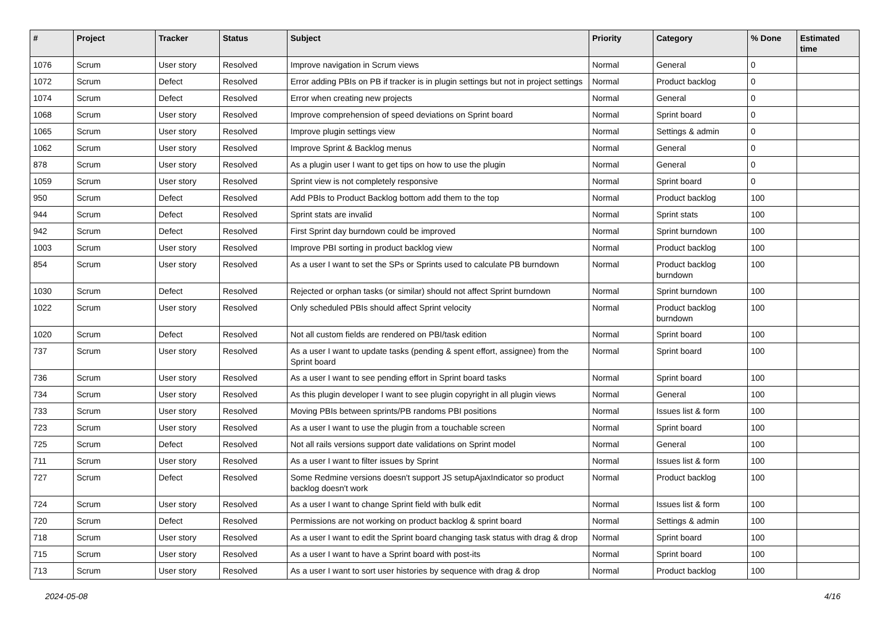| # | Project | Tracker | Status | Subject | Priority | Category | % Done | Estimated time |
| --- | --- | --- | --- | --- | --- | --- | --- | --- |
| 1076 | Scrum | User story | Resolved | Improve navigation in Scrum views | Normal | General | 0 | |
| 1072 | Scrum | Defect | Resolved | Error adding PBIs on PB if tracker is in plugin settings but not in project settings | Normal | Product backlog | 0 | |
| 1074 | Scrum | Defect | Resolved | Error when creating new projects | Normal | General | 0 | |
| 1068 | Scrum | User story | Resolved | Improve comprehension of speed deviations on Sprint board | Normal | Sprint board | 0 | |
| 1065 | Scrum | User story | Resolved | Improve plugin settings view | Normal | Settings & admin | 0 | |
| 1062 | Scrum | User story | Resolved | Improve Sprint & Backlog menus | Normal | General | 0 | |
| 878 | Scrum | User story | Resolved | As a plugin user I want to get tips on how to use the plugin | Normal | General | 0 | |
| 1059 | Scrum | User story | Resolved | Sprint view is not completely responsive | Normal | Sprint board | 0 | |
| 950 | Scrum | Defect | Resolved | Add PBIs to Product Backlog bottom add them to the top | Normal | Product backlog | 100 | |
| 944 | Scrum | Defect | Resolved | Sprint stats are invalid | Normal | Sprint stats | 100 | |
| 942 | Scrum | Defect | Resolved | First Sprint day burndown could be improved | Normal | Sprint burndown | 100 | |
| 1003 | Scrum | User story | Resolved | Improve PBI sorting in product backlog view | Normal | Product backlog | 100 | |
| 854 | Scrum | User story | Resolved | As a user I want to set the SPs or Sprints used to calculate PB burndown | Normal | Product backlog burndown | 100 | |
| 1030 | Scrum | Defect | Resolved | Rejected or orphan tasks (or similar) should not affect Sprint burndown | Normal | Sprint burndown | 100 | |
| 1022 | Scrum | User story | Resolved | Only scheduled PBIs should affect Sprint velocity | Normal | Product backlog burndown | 100 | |
| 1020 | Scrum | Defect | Resolved | Not all custom fields are rendered on PBI/task edition | Normal | Sprint board | 100 | |
| 737 | Scrum | User story | Resolved | As a user I want to update tasks (pending & spent effort, assignee) from the Sprint board | Normal | Sprint board | 100 | |
| 736 | Scrum | User story | Resolved | As a user I want to see pending effort in Sprint board tasks | Normal | Sprint board | 100 | |
| 734 | Scrum | User story | Resolved | As this plugin developer I want to see plugin copyright in all plugin views | Normal | General | 100 | |
| 733 | Scrum | User story | Resolved | Moving PBIs between sprints/PB randoms PBI positions | Normal | Issues list & form | 100 | |
| 723 | Scrum | User story | Resolved | As a user I want to use the plugin from a touchable screen | Normal | Sprint board | 100 | |
| 725 | Scrum | Defect | Resolved | Not all rails versions support date validations on Sprint model | Normal | General | 100 | |
| 711 | Scrum | User story | Resolved | As a user I want to filter issues by Sprint | Normal | Issues list & form | 100 | |
| 727 | Scrum | Defect | Resolved | Some Redmine versions doesn't support JS setupAjaxIndicator so product backlog doesn't work | Normal | Product backlog | 100 | |
| 724 | Scrum | User story | Resolved | As a user I want to change Sprint field with bulk edit | Normal | Issues list & form | 100 | |
| 720 | Scrum | Defect | Resolved | Permissions are not working on product backlog & sprint board | Normal | Settings & admin | 100 | |
| 718 | Scrum | User story | Resolved | As a user I want to edit the Sprint board changing task status with drag & drop | Normal | Sprint board | 100 | |
| 715 | Scrum | User story | Resolved | As a user I want to have a Sprint board with post-its | Normal | Sprint board | 100 | |
| 713 | Scrum | User story | Resolved | As a user I want to sort user histories by sequence with drag & drop | Normal | Product backlog | 100 | |
2024-05-08 4/16